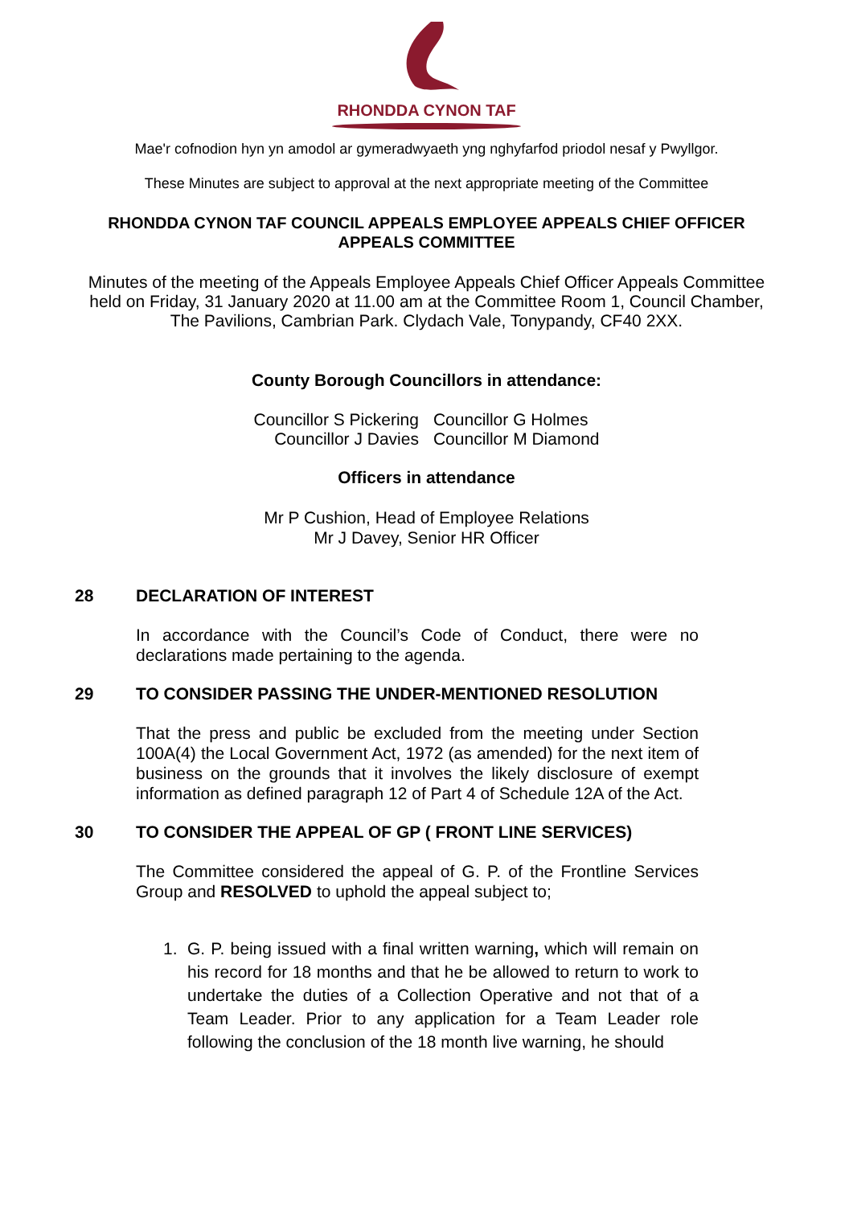RHONDDA CYNON TAF
Mae'r cofnodion hyn yn amodol ar gymeradwyaeth yng nghyfarfod priodol nesaf y Pwyllgor.
These Minutes are subject to approval at the next appropriate meeting of the Committee
RHONDDA CYNON TAF COUNCIL APPEALS EMPLOYEE APPEALS CHIEF OFFICER
APPEALS COMMITTEE
Minutes of the meeting of the Appeals Employee Appeals Chief Officer Appeals Committee
held on Friday, 31 January 2020 at 11.00 am at the Committee Room 1, Council Chamber,
The Pavilions, Cambrian Park. Clydach Vale, Tonypandy, CF40 2XX.
County Borough Councillors in attendance:
Councillor S Pickering
Councillor J Davies
Councillor G Holmes
Councillor M Diamond
Officers in attendance
Mr P Cushion, Head of Employee Relations
Mr J Davey, Senior HR Officer
28 DECLARATION OF INTEREST
In accordance with the Council’s Code of Conduct, there were no declarations made pertaining to the agenda.
29 TO CONSIDER PASSING THE UNDER-MENTIONED RESOLUTION
That the press and public be excluded from the meeting under Section 100A(4) the Local Government Act, 1972 (as amended) for the next item of business on the grounds that it involves the likely disclosure of exempt information as defined paragraph 12 of Part 4 of Schedule 12A of the Act.
30 TO CONSIDER THE APPEAL OF GP ( FRONT LINE SERVICES)
The Committee considered the appeal of G. P. of the Frontline Services Group and RESOLVED to uphold the appeal subject to;
1. G. P. being issued with a final written warning, which will remain on his record for 18 months and that he be allowed to return to work to undertake the duties of a Collection Operative and not that of a Team Leader. Prior to any application for a Team Leader role following the conclusion of the 18 month live warning, he should